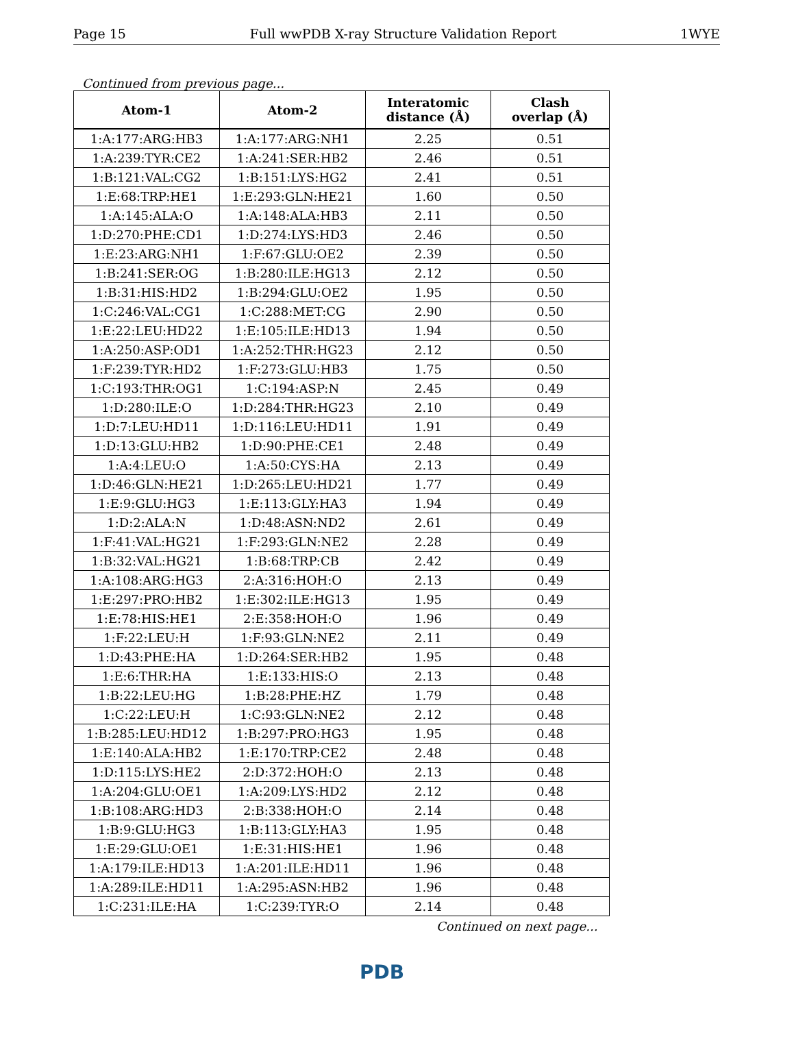Page 15 Full wwPDB X-ray Structure Validation Report 1WYE
Continued from previous page...
| Atom-1 | Atom-2 | Interatomic distance (Å) | Clash overlap (Å) |
| --- | --- | --- | --- |
| 1:A:177:ARG:HB3 | 1:A:177:ARG:NH1 | 2.25 | 0.51 |
| 1:A:239:TYR:CE2 | 1:A:241:SER:HB2 | 2.46 | 0.51 |
| 1:B:121:VAL:CG2 | 1:B:151:LYS:HG2 | 2.41 | 0.51 |
| 1:E:68:TRP:HE1 | 1:E:293:GLN:HE21 | 1.60 | 0.50 |
| 1:A:145:ALA:O | 1:A:148:ALA:HB3 | 2.11 | 0.50 |
| 1:D:270:PHE:CD1 | 1:D:274:LYS:HD3 | 2.46 | 0.50 |
| 1:E:23:ARG:NH1 | 1:F:67:GLU:OE2 | 2.39 | 0.50 |
| 1:B:241:SER:OG | 1:B:280:ILE:HG13 | 2.12 | 0.50 |
| 1:B:31:HIS:HD2 | 1:B:294:GLU:OE2 | 1.95 | 0.50 |
| 1:C:246:VAL:CG1 | 1:C:288:MET:CG | 2.90 | 0.50 |
| 1:E:22:LEU:HD22 | 1:E:105:ILE:HD13 | 1.94 | 0.50 |
| 1:A:250:ASP:OD1 | 1:A:252:THR:HG23 | 2.12 | 0.50 |
| 1:F:239:TYR:HD2 | 1:F:273:GLU:HB3 | 1.75 | 0.50 |
| 1:C:193:THR:OG1 | 1:C:194:ASP:N | 2.45 | 0.49 |
| 1:D:280:ILE:O | 1:D:284:THR:HG23 | 2.10 | 0.49 |
| 1:D:7:LEU:HD11 | 1:D:116:LEU:HD11 | 1.91 | 0.49 |
| 1:D:13:GLU:HB2 | 1:D:90:PHE:CE1 | 2.48 | 0.49 |
| 1:A:4:LEU:O | 1:A:50:CYS:HA | 2.13 | 0.49 |
| 1:D:46:GLN:HE21 | 1:D:265:LEU:HD21 | 1.77 | 0.49 |
| 1:E:9:GLU:HG3 | 1:E:113:GLY:HA3 | 1.94 | 0.49 |
| 1:D:2:ALA:N | 1:D:48:ASN:ND2 | 2.61 | 0.49 |
| 1:F:41:VAL:HG21 | 1:F:293:GLN:NE2 | 2.28 | 0.49 |
| 1:B:32:VAL:HG21 | 1:B:68:TRP:CB | 2.42 | 0.49 |
| 1:A:108:ARG:HG3 | 2:A:316:HOH:O | 2.13 | 0.49 |
| 1:E:297:PRO:HB2 | 1:E:302:ILE:HG13 | 1.95 | 0.49 |
| 1:E:78:HIS:HE1 | 2:E:358:HOH:O | 1.96 | 0.49 |
| 1:F:22:LEU:H | 1:F:93:GLN:NE2 | 2.11 | 0.49 |
| 1:D:43:PHE:HA | 1:D:264:SER:HB2 | 1.95 | 0.48 |
| 1:E:6:THR:HA | 1:E:133:HIS:O | 2.13 | 0.48 |
| 1:B:22:LEU:HG | 1:B:28:PHE:HZ | 1.79 | 0.48 |
| 1:C:22:LEU:H | 1:C:93:GLN:NE2 | 2.12 | 0.48 |
| 1:B:285:LEU:HD12 | 1:B:297:PRO:HG3 | 1.95 | 0.48 |
| 1:E:140:ALA:HB2 | 1:E:170:TRP:CE2 | 2.48 | 0.48 |
| 1:D:115:LYS:HE2 | 2:D:372:HOH:O | 2.13 | 0.48 |
| 1:A:204:GLU:OE1 | 1:A:209:LYS:HD2 | 2.12 | 0.48 |
| 1:B:108:ARG:HD3 | 2:B:338:HOH:O | 2.14 | 0.48 |
| 1:B:9:GLU:HG3 | 1:B:113:GLY:HA3 | 1.95 | 0.48 |
| 1:E:29:GLU:OE1 | 1:E:31:HIS:HE1 | 1.96 | 0.48 |
| 1:A:179:ILE:HD13 | 1:A:201:ILE:HD11 | 1.96 | 0.48 |
| 1:A:289:ILE:HD11 | 1:A:295:ASN:HB2 | 1.96 | 0.48 |
| 1:C:231:ILE:HA | 1:C:239:TYR:O | 2.14 | 0.48 |
Continued on next page...
PDB